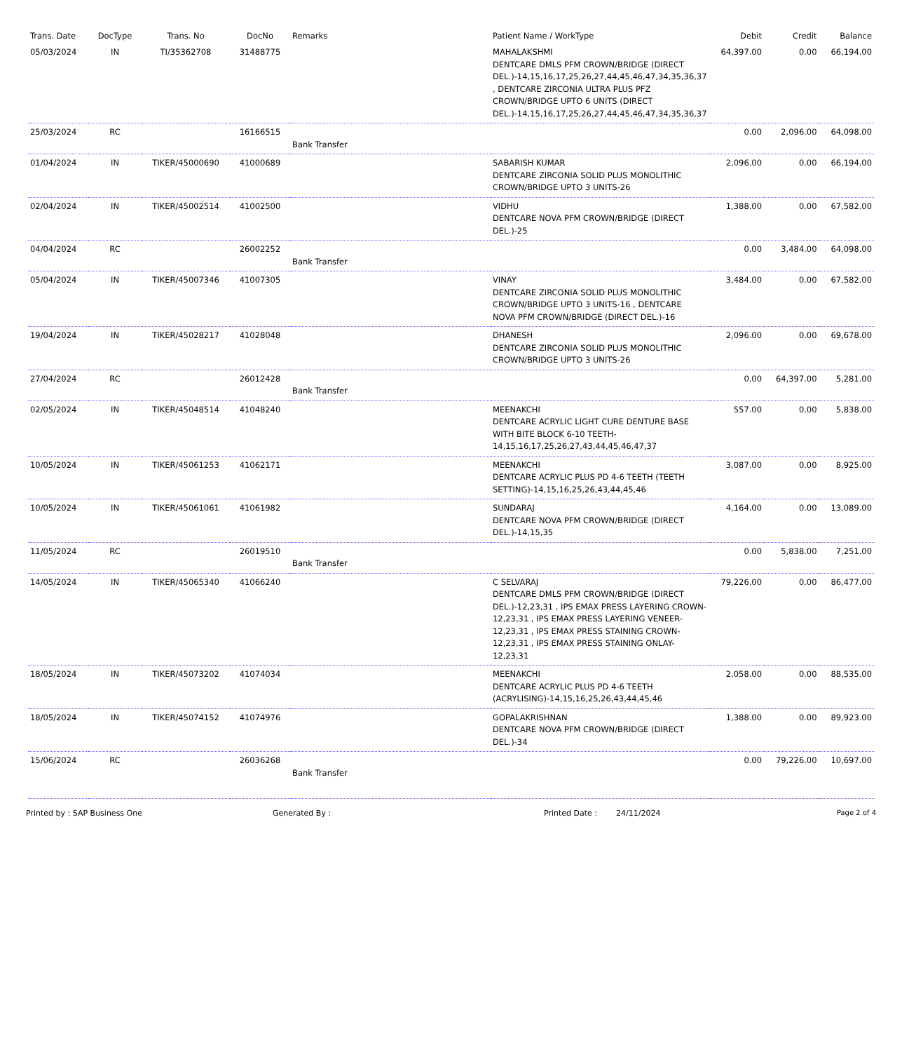| Trans. Date | DocType | Trans. No | DocNo | Remarks | Patient Name / WorkType | Debit | Credit | Balance |
| --- | --- | --- | --- | --- | --- | --- | --- | --- |
| 05/03/2024 | IN | TI/35362708 | 31488775 | | MAHALAKSHMI DENTCARE DMLS PFM CROWN/BRIDGE (DIRECT DEL.)-14,15,16,17,25,26,27,44,45,46,47,34,35,36,37 , DENTCARE ZIRCONIA ULTRA PLUS PFZ CROWN/BRIDGE UPTO 6 UNITS (DIRECT DEL.)-14,15,16,17,25,26,27,44,45,46,47,34,35,36,37 | 64,397.00 | 0.00 | 66,194.00 |
| 25/03/2024 | RC | | 16166515 | Bank Transfer | | 0.00 | 2,096.00 | 64,098.00 |
| 01/04/2024 | IN | TIKER/45000690 | 41000689 | | SABARISH KUMAR DENTCARE ZIRCONIA SOLID PLUS MONOLITHIC CROWN/BRIDGE UPTO 3 UNITS-26 | 2,096.00 | 0.00 | 66,194.00 |
| 02/04/2024 | IN | TIKER/45002514 | 41002500 | | VIDHU DENTCARE NOVA PFM CROWN/BRIDGE (DIRECT DEL.)-25 | 1,388.00 | 0.00 | 67,582.00 |
| 04/04/2024 | RC | | 26002252 | Bank Transfer | | 0.00 | 3,484.00 | 64,098.00 |
| 05/04/2024 | IN | TIKER/45007346 | 41007305 | | VINAY DENTCARE ZIRCONIA SOLID PLUS MONOLITHIC CROWN/BRIDGE UPTO 3 UNITS-16 , DENTCARE NOVA PFM CROWN/BRIDGE (DIRECT DEL.)-16 | 3,484.00 | 0.00 | 67,582.00 |
| 19/04/2024 | IN | TIKER/45028217 | 41028048 | | DHANESH DENTCARE ZIRCONIA SOLID PLUS MONOLITHIC CROWN/BRIDGE UPTO 3 UNITS-26 | 2,096.00 | 0.00 | 69,678.00 |
| 27/04/2024 | RC | | 26012428 | Bank Transfer | | 0.00 | 64,397.00 | 5,281.00 |
| 02/05/2024 | IN | TIKER/45048514 | 41048240 | | MEENAKCHI DENTCARE ACRYLIC LIGHT CURE DENTURE BASE WITH BITE BLOCK 6-10 TEETH-14,15,16,17,25,26,27,43,44,45,46,47,37 | 557.00 | 0.00 | 5,838.00 |
| 10/05/2024 | IN | TIKER/45061253 | 41062171 | | MEENAKCHI DENTCARE ACRYLIC PLUS PD 4-6 TEETH (TEETH SETTING)-14,15,16,25,26,43,44,45,46 | 3,087.00 | 0.00 | 8,925.00 |
| 10/05/2024 | IN | TIKER/45061061 | 41061982 | | SUNDARAJ DENTCARE NOVA PFM CROWN/BRIDGE (DIRECT DEL.)-14,15,35 | 4,164.00 | 0.00 | 13,089.00 |
| 11/05/2024 | RC | | 26019510 | Bank Transfer | | 0.00 | 5,838.00 | 7,251.00 |
| 14/05/2024 | IN | TIKER/45065340 | 41066240 | | C SELVARAJ DENTCARE DMLS PFM CROWN/BRIDGE (DIRECT DEL.)-12,23,31 , IPS EMAX PRESS LAYERING CROWN-12,23,31 , IPS EMAX PRESS LAYERING VENEER-12,23,31 , IPS EMAX PRESS STAINING CROWN-12,23,31 , IPS EMAX PRESS STAINING ONLAY-12,23,31 | 79,226.00 | 0.00 | 86,477.00 |
| 18/05/2024 | IN | TIKER/45073202 | 41074034 | | MEENAKCHI DENTCARE ACRYLIC PLUS PD 4-6 TEETH (ACRYLISING)-14,15,16,25,26,43,44,45,46 | 2,058.00 | 0.00 | 88,535.00 |
| 18/05/2024 | IN | TIKER/45074152 | 41074976 | | GOPALAKRISHNAN DENTCARE NOVA PFM CROWN/BRIDGE (DIRECT DEL.)-34 | 1,388.00 | 0.00 | 89,923.00 |
| 15/06/2024 | RC | | 26036268 | Bank Transfer | | 0.00 | 79,226.00 | 10,697.00 |
Printed by : SAP Business One Generated By : Printed Date : 24/11/2024 Page 2 of 4